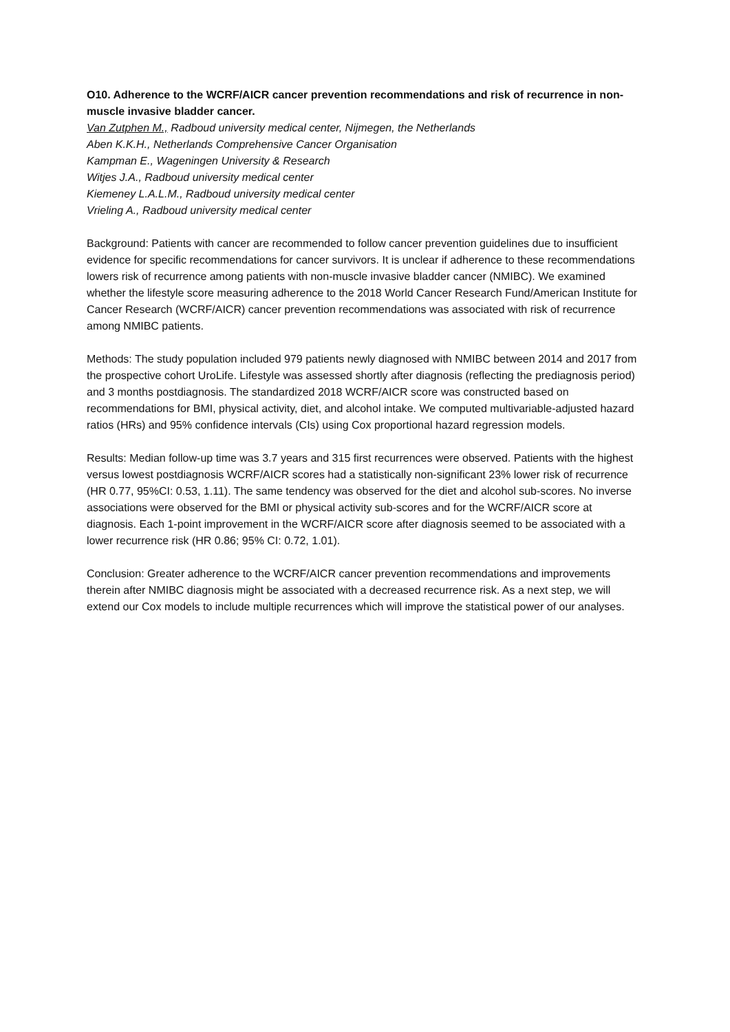O10. Adherence to the WCRF/AICR cancer prevention recommendations and risk of recurrence in non-muscle invasive bladder cancer.
Van Zutphen M., Radboud university medical center, Nijmegen, the Netherlands
Aben K.K.H., Netherlands Comprehensive Cancer Organisation
Kampman E., Wageningen University & Research
Witjes J.A., Radboud university medical center
Kiemeney L.A.L.M., Radboud university medical center
Vrieling A., Radboud university medical center
Background: Patients with cancer are recommended to follow cancer prevention guidelines due to insufficient evidence for specific recommendations for cancer survivors. It is unclear if adherence to these recommendations lowers risk of recurrence among patients with non-muscle invasive bladder cancer (NMIBC). We examined whether the lifestyle score measuring adherence to the 2018 World Cancer Research Fund/American Institute for Cancer Research (WCRF/AICR) cancer prevention recommendations was associated with risk of recurrence among NMIBC patients.
Methods: The study population included 979 patients newly diagnosed with NMIBC between 2014 and 2017 from the prospective cohort UroLife. Lifestyle was assessed shortly after diagnosis (reflecting the prediagnosis period) and 3 months postdiagnosis. The standardized 2018 WCRF/AICR score was constructed based on recommendations for BMI, physical activity, diet, and alcohol intake. We computed multivariable-adjusted hazard ratios (HRs) and 95% confidence intervals (CIs) using Cox proportional hazard regression models.
Results: Median follow-up time was 3.7 years and 315 first recurrences were observed. Patients with the highest versus lowest postdiagnosis WCRF/AICR scores had a statistically non-significant 23% lower risk of recurrence (HR 0.77, 95%CI: 0.53, 1.11). The same tendency was observed for the diet and alcohol sub-scores. No inverse associations were observed for the BMI or physical activity sub-scores and for the WCRF/AICR score at diagnosis. Each 1-point improvement in the WCRF/AICR score after diagnosis seemed to be associated with a lower recurrence risk (HR 0.86; 95% CI: 0.72, 1.01).
Conclusion: Greater adherence to the WCRF/AICR cancer prevention recommendations and improvements therein after NMIBC diagnosis might be associated with a decreased recurrence risk. As a next step, we will extend our Cox models to include multiple recurrences which will improve the statistical power of our analyses.